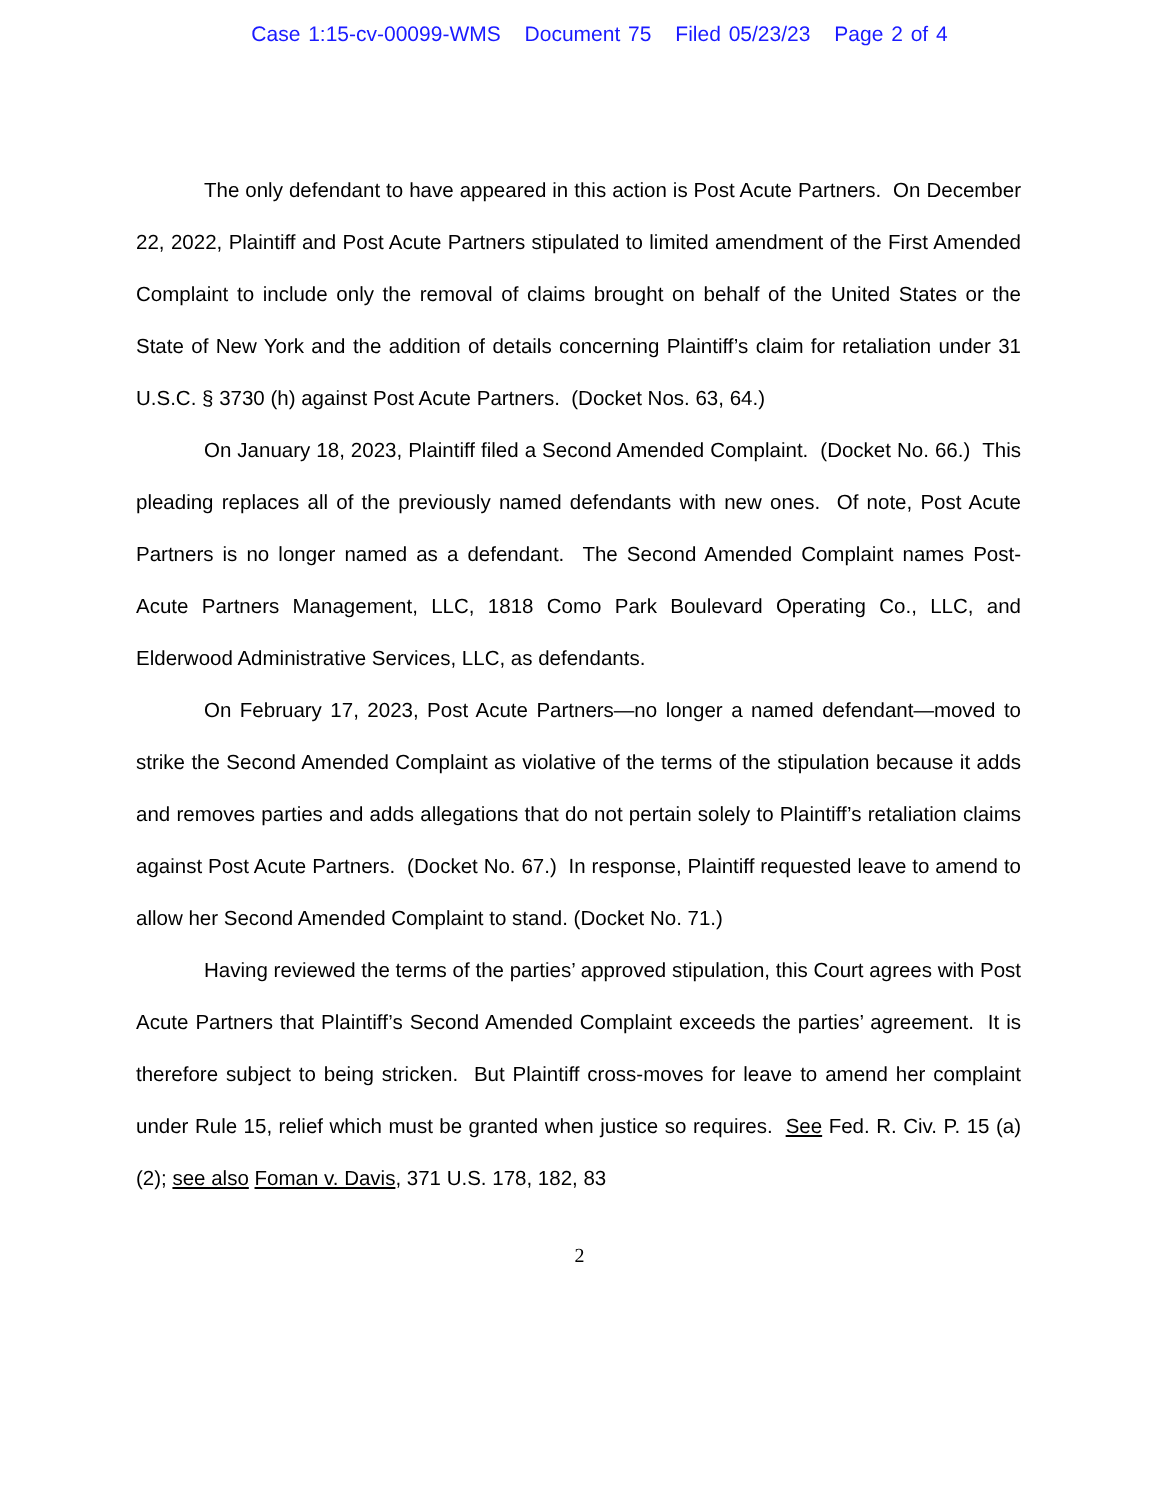Case 1:15-cv-00099-WMS Document 75 Filed 05/23/23 Page 2 of 4
The only defendant to have appeared in this action is Post Acute Partners. On December 22, 2022, Plaintiff and Post Acute Partners stipulated to limited amendment of the First Amended Complaint to include only the removal of claims brought on behalf of the United States or the State of New York and the addition of details concerning Plaintiff’s claim for retaliation under 31 U.S.C. § 3730 (h) against Post Acute Partners. (Docket Nos. 63, 64.)
On January 18, 2023, Plaintiff filed a Second Amended Complaint. (Docket No. 66.) This pleading replaces all of the previously named defendants with new ones. Of note, Post Acute Partners is no longer named as a defendant. The Second Amended Complaint names Post-Acute Partners Management, LLC, 1818 Como Park Boulevard Operating Co., LLC, and Elderwood Administrative Services, LLC, as defendants.
On February 17, 2023, Post Acute Partners—no longer a named defendant—moved to strike the Second Amended Complaint as violative of the terms of the stipulation because it adds and removes parties and adds allegations that do not pertain solely to Plaintiff’s retaliation claims against Post Acute Partners. (Docket No. 67.) In response, Plaintiff requested leave to amend to allow her Second Amended Complaint to stand. (Docket No. 71.)
Having reviewed the terms of the parties’ approved stipulation, this Court agrees with Post Acute Partners that Plaintiff’s Second Amended Complaint exceeds the parties’ agreement. It is therefore subject to being stricken. But Plaintiff cross-moves for leave to amend her complaint under Rule 15, relief which must be granted when justice so requires. See Fed. R. Civ. P. 15 (a)(2); see also Foman v. Davis, 371 U.S. 178, 182, 83
2